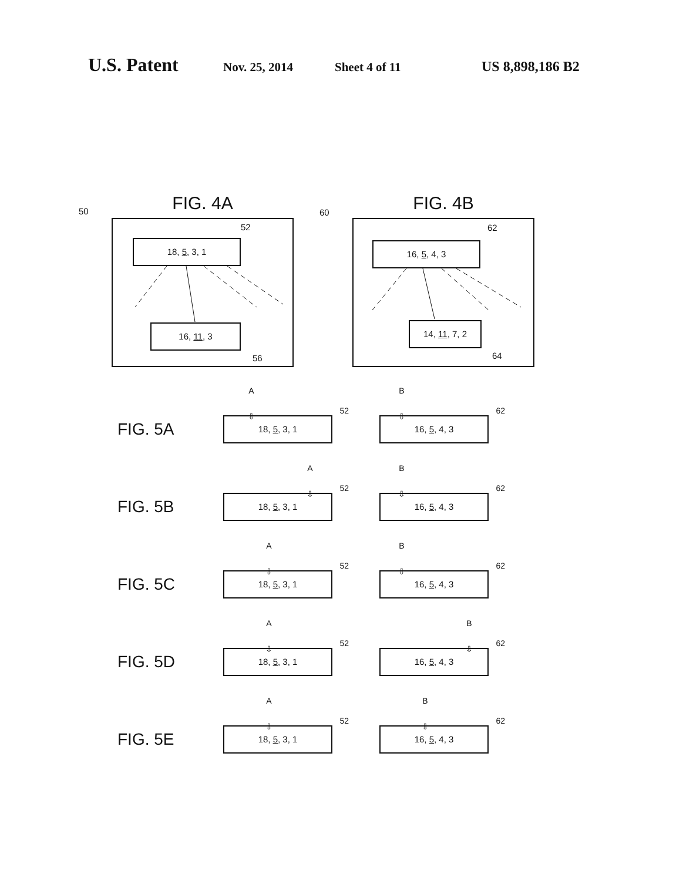U.S. Patent Nov. 25, 2014 Sheet 4 of 11 US 8,898,186 B2
FIG. 4A
50
52
18, 5, 3, 1
16, 11, 3
56
FIG. 4B
60
62
16, 5, 4, 3
14, 11, 7, 2
64
FIG. 5A
A
⇩
18, 5, 3, 1
52
B
⇩
16, 5, 4, 3
62
FIG. 5B
A
⇩
18, 5, 3, 1
52
B
⇩
16, 5, 4, 3
62
FIG. 5C
A
⇩
18, 5, 3, 1
52
B
⇩
16, 5, 4, 3
62
FIG. 5D
A
⇩
18, 5, 3, 1
52
B
⇩
16, 5, 4, 3
62
FIG. 5E
A
⇩
18, 5, 3, 1
52
B
⇩
16, 5, 4, 3
62